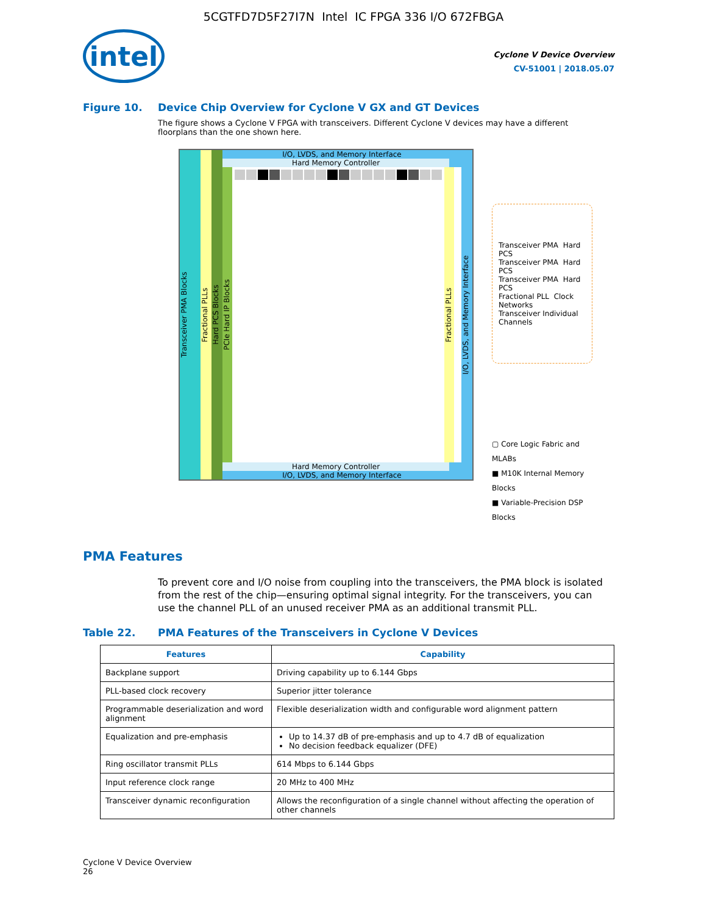5CGTFD7D5F27I7N Intel IC FPGA 336 I/O 672FBGA
intel
Cyclone V Device Overview
CV-51001 | 2018.05.07
Figure 10. Device Chip Overview for Cyclone V GX and GT Devices
The figure shows a Cyclone V FPGA with transceivers. Different Cyclone V devices may have a different floorplans than the one shown here.
Transceiver PMA Blocks
Fractional PLLs
Hard PCS Blocks
I/O, LVDS, and Memory Interface
Hard Memory Controller
PCIe Hard IP Blocks
Fractional PLLs
Hard Memory Controller
I/O, LVDS, and Memory Interface
I/O, LVDS, and Memory Interface
Transceiver PMA Hard PCS
Transceiver PMA Hard PCS
Transceiver PMA Hard PCS
Fractional PLL Clock Networks
Transceiver Individual Channels
▢ Core Logic Fabric and MLABs
■ M10K Internal Memory Blocks
■ Variable-Precision DSP Blocks
PMA Features
To prevent core and I/O noise from coupling into the transceivers, the PMA block is isolated from the rest of the chip—ensuring optimal signal integrity. For the transceivers, you can use the channel PLL of an unused receiver PMA as an additional transmit PLL.
Table 22. PMA Features of the Transceivers in Cyclone V Devices
| Features | Capability |
| --- | --- |
| Backplane support | Driving capability up to 6.144 Gbps |
| PLL-based clock recovery | Superior jitter tolerance |
| Programmable deserialization and word alignment | Flexible deserialization width and configurable word alignment pattern |
| Equalization and pre-emphasis | Up to 14.37 dB of pre-emphasis and up to 4.7 dB of equalization No decision feedback equalizer (DFE) |
| Ring oscillator transmit PLLs | 614 Mbps to 6.144 Gbps |
| Input reference clock range | 20 MHz to 400 MHz |
| Transceiver dynamic reconfiguration | Allows the reconfiguration of a single channel without affecting the operation of other channels |
Cyclone V Device Overview
26